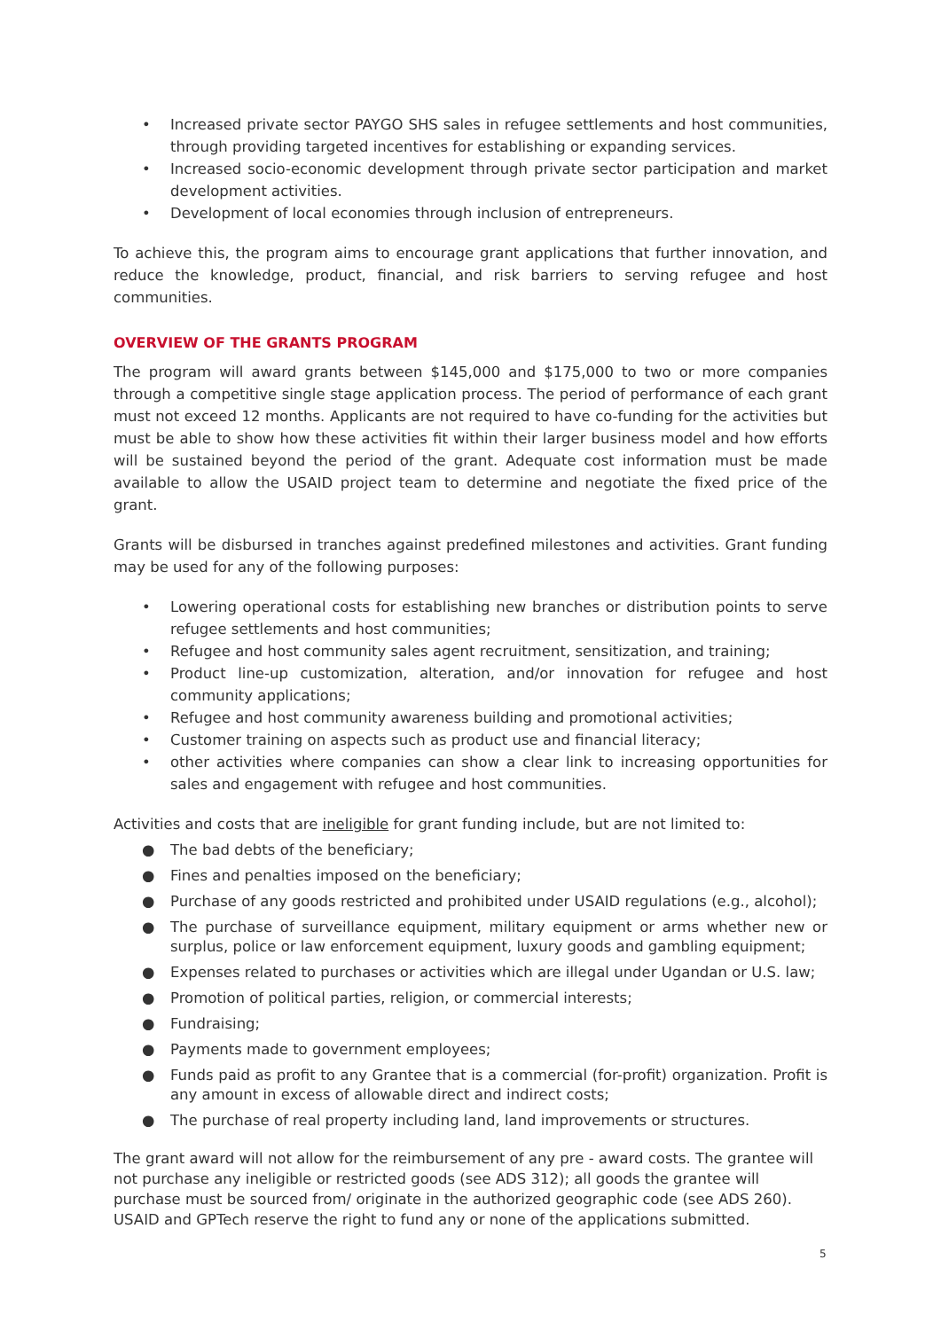• Increased private sector PAYGO SHS sales in refugee settlements and host communities, through providing targeted incentives for establishing or expanding services.
• Increased socio-economic development through private sector participation and market development activities.
• Development of local economies through inclusion of entrepreneurs.
To achieve this, the program aims to encourage grant applications that further innovation, and reduce the knowledge, product, financial, and risk barriers to serving refugee and host communities.
OVERVIEW OF THE GRANTS PROGRAM
The program will award grants between $145,000 and $175,000 to two or more companies through a competitive single stage application process. The period of performance of each grant must not exceed 12 months. Applicants are not required to have co-funding for the activities but must be able to show how these activities fit within their larger business model and how efforts will be sustained beyond the period of the grant. Adequate cost information must be made available to allow the USAID project team to determine and negotiate the fixed price of the grant.
Grants will be disbursed in tranches against predefined milestones and activities. Grant funding may be used for any of the following purposes:
• Lowering operational costs for establishing new branches or distribution points to serve refugee settlements and host communities;
• Refugee and host community sales agent recruitment, sensitization, and training;
• Product line-up customization, alteration, and/or innovation for refugee and host community applications;
• Refugee and host community awareness building and promotional activities;
• Customer training on aspects such as product use and financial literacy;
• other activities where companies can show a clear link to increasing opportunities for sales and engagement with refugee and host communities.
Activities and costs that are ineligible for grant funding include, but are not limited to:
● The bad debts of the beneficiary;
● Fines and penalties imposed on the beneficiary;
● Purchase of any goods restricted and prohibited under USAID regulations (e.g., alcohol);
● The purchase of surveillance equipment, military equipment or arms whether new or surplus, police or law enforcement equipment, luxury goods and gambling equipment;
● Expenses related to purchases or activities which are illegal under Ugandan or U.S. law;
● Promotion of political parties, religion, or commercial interests;
● Fundraising;
● Payments made to government employees;
● Funds paid as profit to any Grantee that is a commercial (for-profit) organization. Profit is any amount in excess of allowable direct and indirect costs;
● The purchase of real property including land, land improvements or structures.
The grant award will not allow for the reimbursement of any pre - award costs. The grantee will not purchase any ineligible or restricted goods (see ADS 312); all goods the grantee will purchase must be sourced from/ originate in the authorized geographic code (see ADS 260). USAID and GPTech reserve the right to fund any or none of the applications submitted.
5